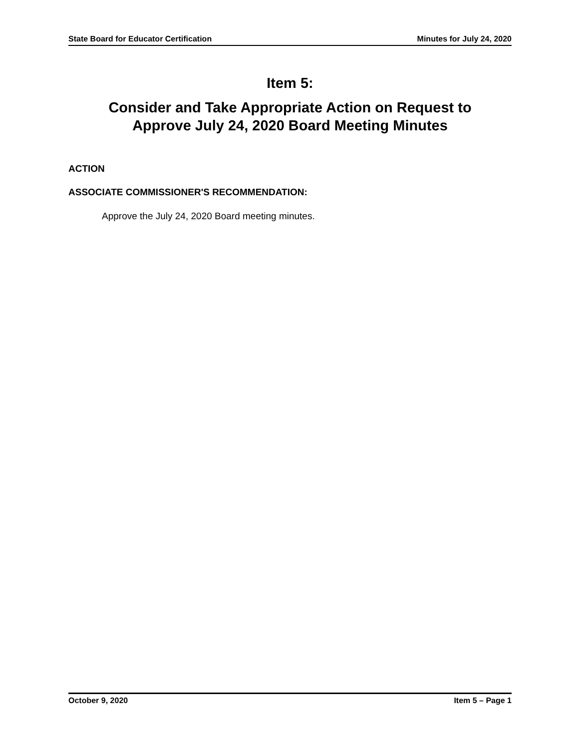State Board for Educator Certification Minutes for July 24, 2020
Item 5:
Consider and Take Appropriate Action on Request to
Approve July 24, 2020 Board Meeting Minutes
ACTION
ASSOCIATE COMMISSIONER'S RECOMMENDATION:
Approve the July 24, 2020 Board meeting minutes.
October 9, 2020 Item 5 – Page 1